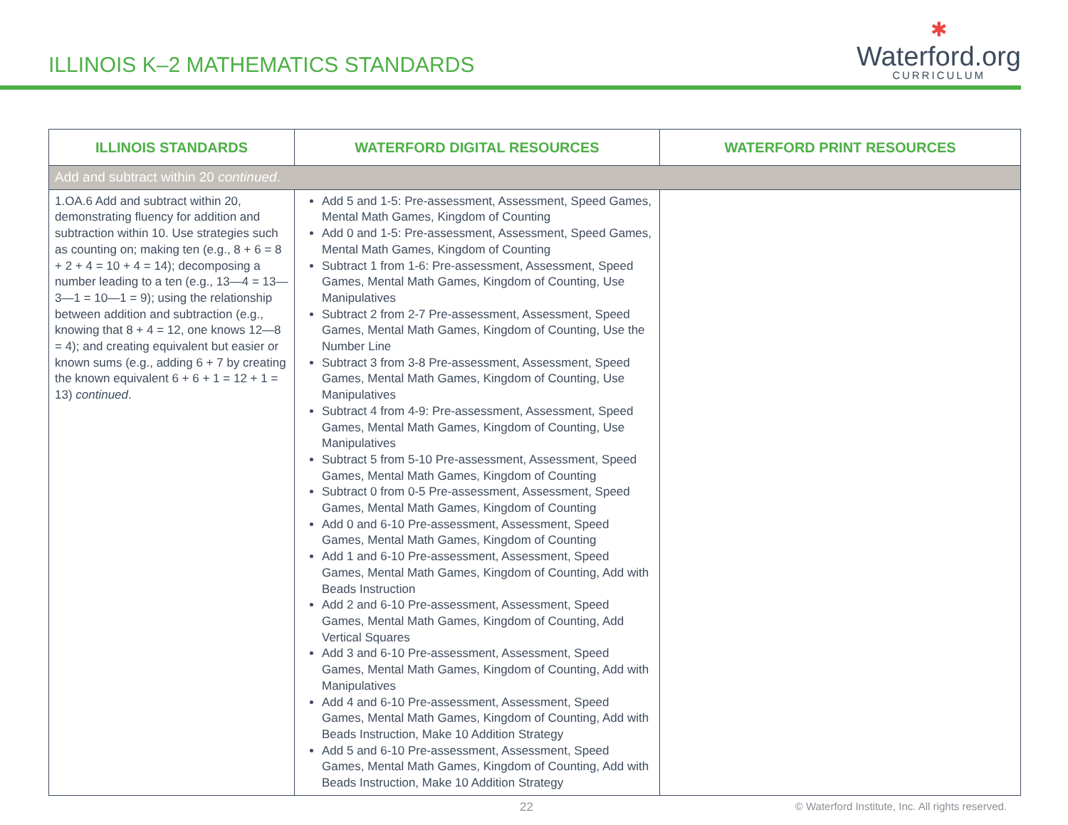ILLINOIS K–2 MATHEMATICS STANDARDS
✱
Waterford.org
CURRICULUM
| ILLINOIS STANDARDS | WATERFORD DIGITAL RESOURCES | WATERFORD PRINT RESOURCES |
| --- | --- | --- |
| Add and subtract within 20 continued . | | |
| 1.OA.6 Add and subtract within 20, demonstrating fluency for addition and subtraction within 10. Use strategies such as counting on; making ten (e.g., 8 + 6 = 8 + 2 + 4 = 10 + 4 = 14); decomposing a number leading to a ten (e.g., 13—4 = 13—3—1 = 10—1 = 9); using the relationship between addition and subtraction (e.g., knowing that 8 + 4 = 12, one knows 12—8 = 4); and creating equivalent but easier or known sums (e.g., adding 6 + 7 by creating the known equivalent 6 + 6 + 1 = 12 + 1 = 13) continued . | Add 5 and 1-5: Pre-assessment, Assessment, Speed Games, Mental Math Games, Kingdom of Counting Add 0 and 1-5: Pre-assessment, Assessment, Speed Games, Mental Math Games, Kingdom of Counting Subtract 1 from 1-6: Pre-assessment, Assessment, Speed Games, Mental Math Games, Kingdom of Counting, Use Manipulatives Subtract 2 from 2-7 Pre-assessment, Assessment, Speed Games, Mental Math Games, Kingdom of Counting, Use the Number Line Subtract 3 from 3-8 Pre-assessment, Assessment, Speed Games, Mental Math Games, Kingdom of Counting, Use Manipulatives Subtract 4 from 4-9: Pre-assessment, Assessment, Speed Games, Mental Math Games, Kingdom of Counting, Use Manipulatives Subtract 5 from 5-10 Pre-assessment, Assessment, Speed Games, Mental Math Games, Kingdom of Counting Subtract 0 from 0-5 Pre-assessment, Assessment, Speed Games, Mental Math Games, Kingdom of Counting Add 0 and 6-10 Pre-assessment, Assessment, Speed Games, Mental Math Games, Kingdom of Counting Add 1 and 6-10 Pre-assessment, Assessment, Speed Games, Mental Math Games, Kingdom of Counting, Add with Beads Instruction Add 2 and 6-10 Pre-assessment, Assessment, Speed Games, Mental Math Games, Kingdom of Counting, Add Vertical Squares Add 3 and 6-10 Pre-assessment, Assessment, Speed Games, Mental Math Games, Kingdom of Counting, Add with Manipulatives Add 4 and 6-10 Pre-assessment, Assessment, Speed Games, Mental Math Games, Kingdom of Counting, Add with Beads Instruction, Make 10 Addition Strategy Add 5 and 6-10 Pre-assessment, Assessment, Speed Games, Mental Math Games, Kingdom of Counting, Add with Beads Instruction, Make 10 Addition Strategy | |
22 © Waterford Institute, Inc. All rights reserved.